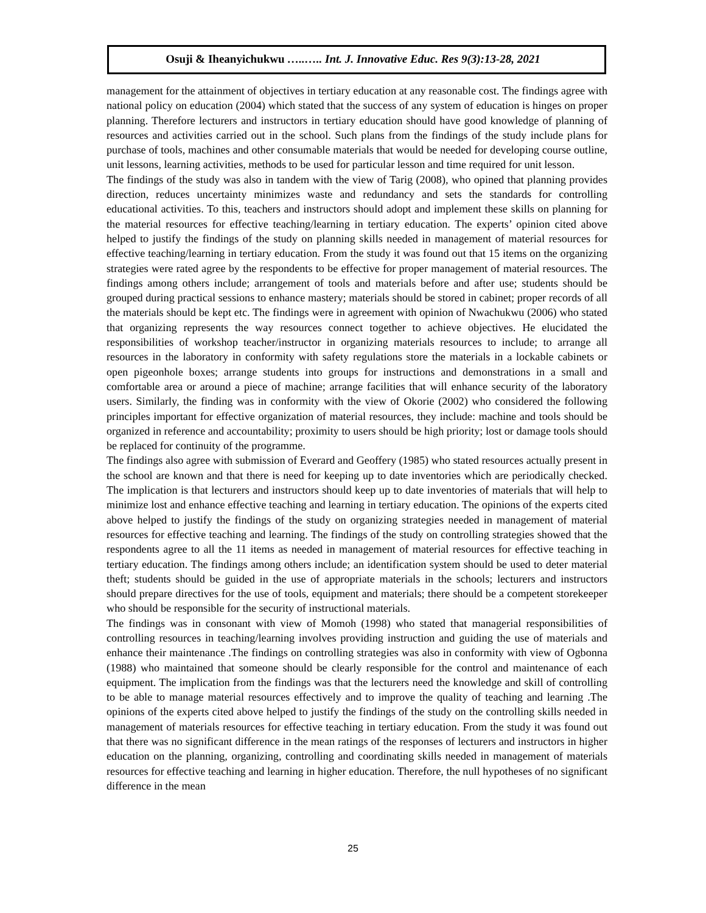Osuji & Iheanyichukwu …..….. Int. J. Innovative Educ. Res 9(3):13-28, 2021
management for the attainment of objectives in tertiary education at any reasonable cost. The findings agree with national policy on education (2004) which stated that the success of any system of education is hinges on proper planning. Therefore lecturers and instructors in tertiary education should have good knowledge of planning of resources and activities carried out in the school. Such plans from the findings of the study include plans for purchase of tools, machines and other consumable materials that would be needed for developing course outline, unit lessons, learning activities, methods to be used for particular lesson and time required for unit lesson.
The findings of the study was also in tandem with the view of Tarig (2008), who opined that planning provides direction, reduces uncertainty minimizes waste and redundancy and sets the standards for controlling educational activities. To this, teachers and instructors should adopt and implement these skills on planning for the material resources for effective teaching/learning in tertiary education. The experts’ opinion cited above helped to justify the findings of the study on planning skills needed in management of material resources for effective teaching/learning in tertiary education. From the study it was found out that 15 items on the organizing strategies were rated agree by the respondents to be effective for proper management of material resources. The findings among others include; arrangement of tools and materials before and after use; students should be grouped during practical sessions to enhance mastery; materials should be stored in cabinet; proper records of all the materials should be kept etc. The findings were in agreement with opinion of Nwachukwu (2006) who stated that organizing represents the way resources connect together to achieve objectives. He elucidated the responsibilities of workshop teacher/instructor in organizing materials resources to include; to arrange all resources in the laboratory in conformity with safety regulations store the materials in a lockable cabinets or open pigeonhole boxes; arrange students into groups for instructions and demonstrations in a small and comfortable area or around a piece of machine; arrange facilities that will enhance security of the laboratory users. Similarly, the finding was in conformity with the view of Okorie (2002) who considered the following principles important for effective organization of material resources, they include: machine and tools should be organized in reference and accountability; proximity to users should be high priority; lost or damage tools should be replaced for continuity of the programme.
The findings also agree with submission of Everard and Geoffery (1985) who stated resources actually present in the school are known and that there is need for keeping up to date inventories which are periodically checked. The implication is that lecturers and instructors should keep up to date inventories of materials that will help to minimize lost and enhance effective teaching and learning in tertiary education. The opinions of the experts cited above helped to justify the findings of the study on organizing strategies needed in management of material resources for effective teaching and learning. The findings of the study on controlling strategies showed that the respondents agree to all the 11 items as needed in management of material resources for effective teaching in tertiary education. The findings among others include; an identification system should be used to deter material theft; students should be guided in the use of appropriate materials in the schools; lecturers and instructors should prepare directives for the use of tools, equipment and materials; there should be a competent storekeeper who should be responsible for the security of instructional materials.
The findings was in consonant with view of Momoh (1998) who stated that managerial responsibilities of controlling resources in teaching/learning involves providing instruction and guiding the use of materials and enhance their maintenance .The findings on controlling strategies was also in conformity with view of Ogbonna (1988) who maintained that someone should be clearly responsible for the control and maintenance of each equipment. The implication from the findings was that the lecturers need the knowledge and skill of controlling to be able to manage material resources effectively and to improve the quality of teaching and learning .The opinions of the experts cited above helped to justify the findings of the study on the controlling skills needed in management of materials resources for effective teaching in tertiary education. From the study it was found out that there was no significant difference in the mean ratings of the responses of lecturers and instructors in higher education on the planning, organizing, controlling and coordinating skills needed in management of materials resources for effective teaching and learning in higher education. Therefore, the null hypotheses of no significant difference in the mean
25